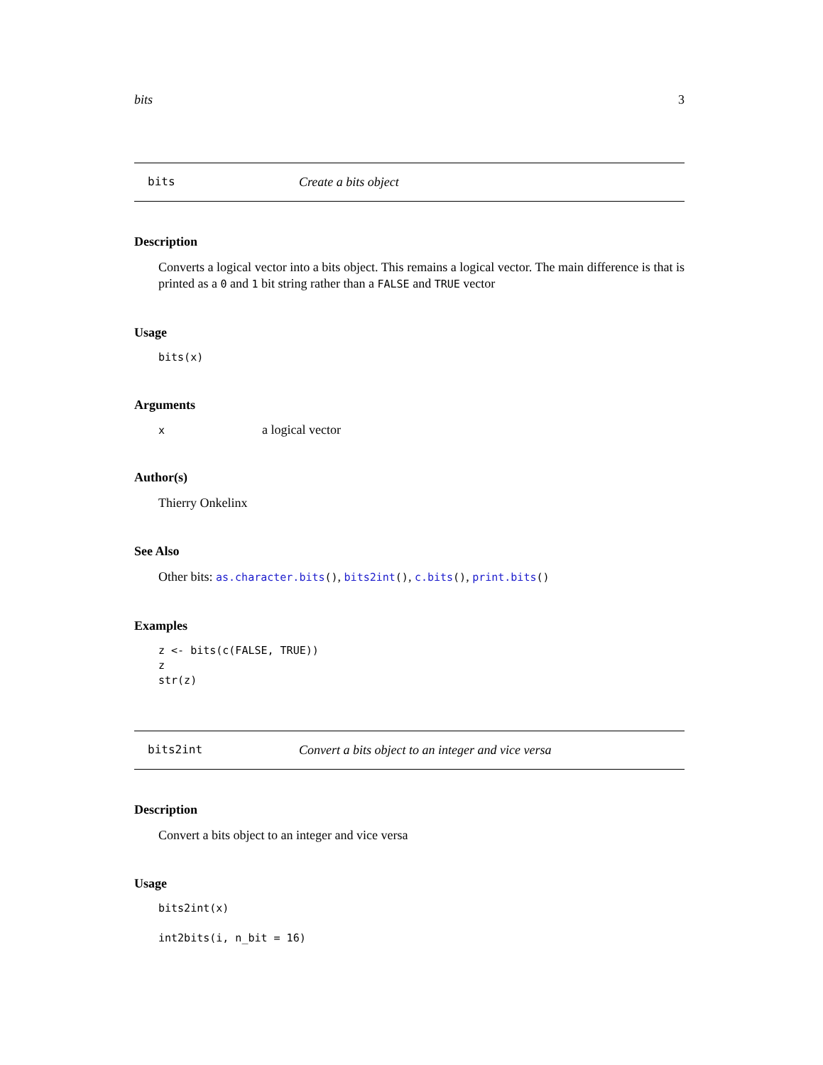bits 3
bits Create a bits object
Description
Converts a logical vector into a bits object. This remains a logical vector. The main difference is that is printed as a 0 and 1 bit string rather than a FALSE and TRUE vector
Usage
bits(x)
Arguments
| x | a logical vector |
Author(s)
Thierry Onkelinx
See Also
Other bits: as.character.bits(), bits2int(), c.bits(), print.bits()
Examples
z <- bits(c(FALSE, TRUE))
z
str(z)
bits2int Convert a bits object to an integer and vice versa
Description
Convert a bits object to an integer and vice versa
Usage
bits2int(x)

int2bits(i, n_bit = 16)